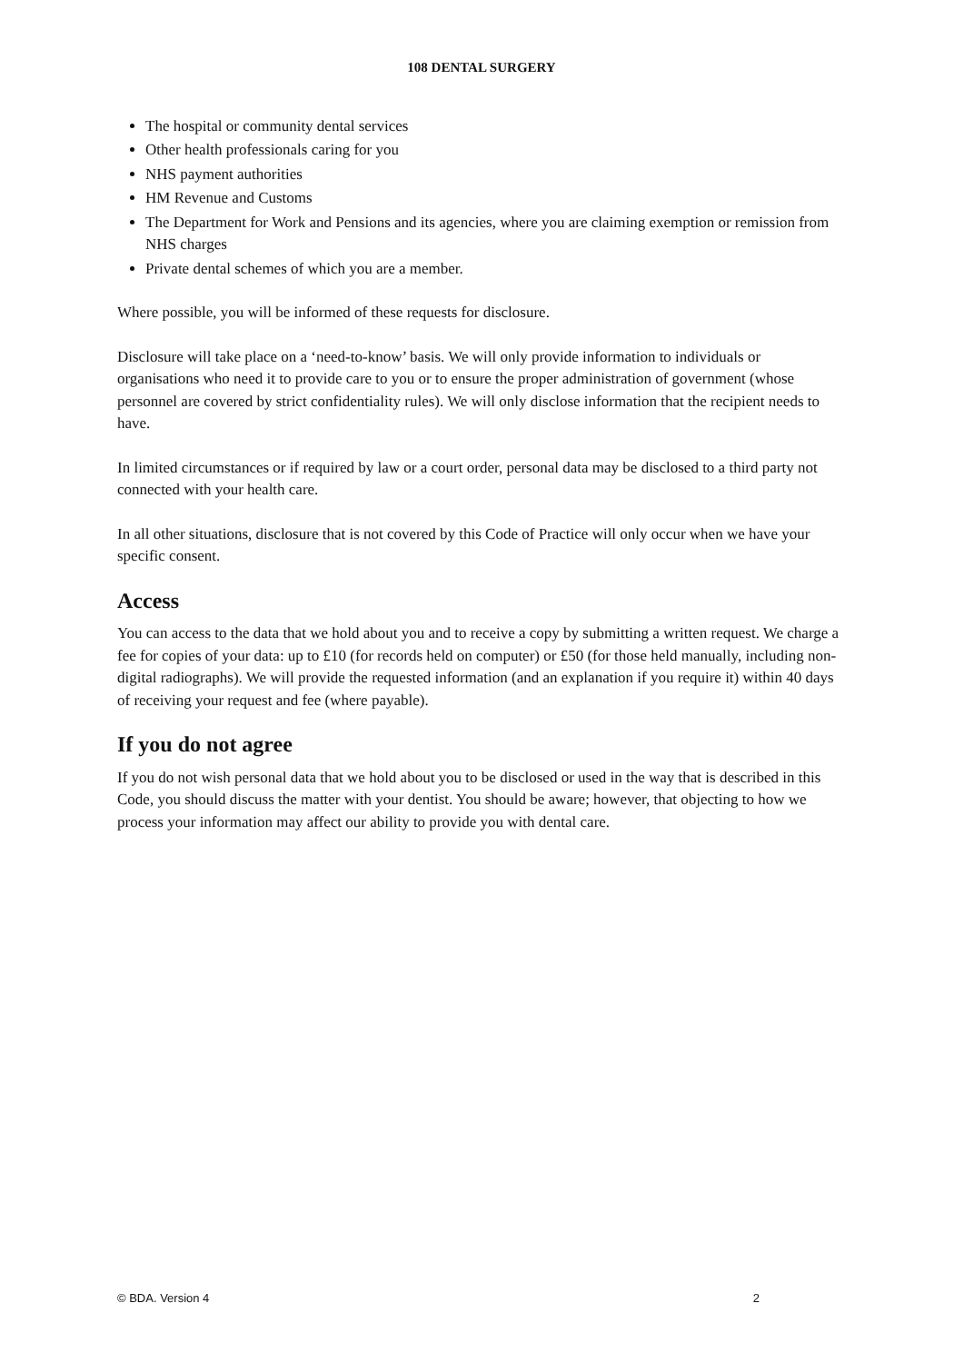108 DENTAL SURGERY
The hospital or community dental services
Other health professionals caring for you
NHS payment authorities
HM Revenue and Customs
The Department for Work and Pensions and its agencies, where you are claiming exemption or remission from NHS charges
Private dental schemes of which you are a member.
Where possible, you will be informed of these requests for disclosure.
Disclosure will take place on a ‘need-to-know’ basis. We will only provide information to individuals or organisations who need it to provide care to you or to ensure the proper administration of government (whose personnel are covered by strict confidentiality rules). We will only disclose information that the recipient needs to have.
In limited circumstances or if required by law or a court order, personal data may be disclosed to a third party not connected with your health care.
In all other situations, disclosure that is not covered by this Code of Practice will only occur when we have your specific consent.
Access
You can access to the data that we hold about you and to receive a copy by submitting a written request. We charge a fee for copies of your data: up to £10 (for records held on computer) or £50 (for those held manually, including non-digital radiographs). We will provide the requested information (and an explanation if you require it) within 40 days of receiving your request and fee (where payable).
If you do not agree
If you do not wish personal data that we hold about you to be disclosed or used in the way that is described in this Code, you should discuss the matter with your dentist. You should be aware; however, that objecting to how we process your information may affect our ability to provide you with dental care.
© BDA. Version 4 2